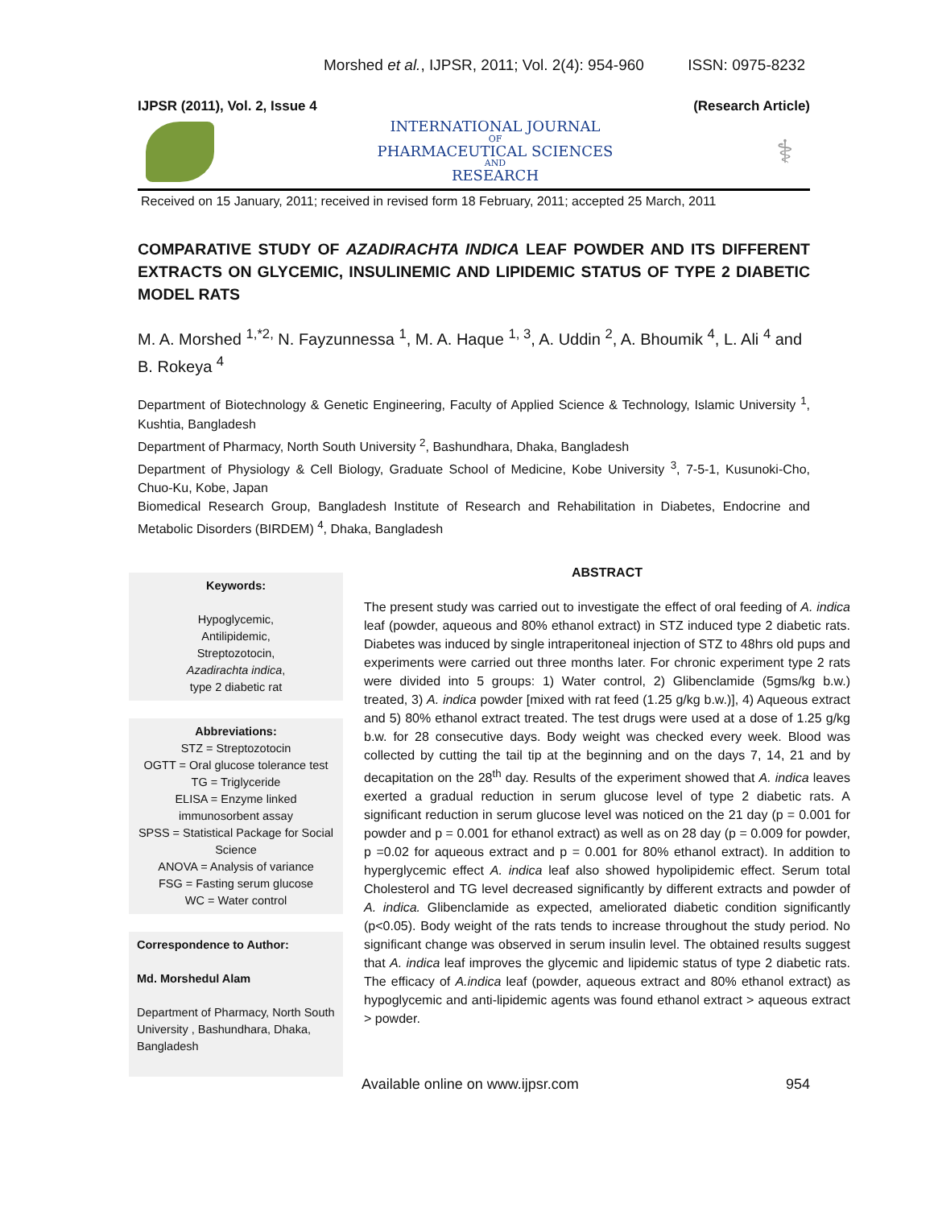Morshed et al., IJPSR, 2011; Vol. 2(4): 954-960 ISSN: 0975-8232
IJPSR (2011), Vol. 2, Issue 4 (Research Article)
INTERNATIONAL JOURNAL
OF
PHARMACEUTICAL SCIENCES
AND
RESEARCH
⚕
Received on 15 January, 2011; received in revised form 18 February, 2011; accepted 25 March, 2011
COMPARATIVE STUDY OF AZADIRACHTA INDICA LEAF POWDER AND ITS DIFFERENT EXTRACTS ON GLYCEMIC, INSULINEMIC AND LIPIDEMIC STATUS OF TYPE 2 DIABETIC MODEL RATS
M. A. Morshed <sup>1,*2,</sup> N. Fayzunnessa <sup>1</sup>, M. A. Haque <sup>1, 3</sup>, A. Uddin <sup>2</sup>, A. Bhoumik <sup>4</sup>, L. Ali <sup>4</sup> and B. Rokeya <sup>4</sup>
Department of Biotechnology & Genetic Engineering, Faculty of Applied Science & Technology, Islamic University <sup>1</sup>, Kushtia, Bangladesh
Department of Pharmacy, North South University <sup>2</sup>, Bashundhara, Dhaka, Bangladesh
Department of Physiology & Cell Biology, Graduate School of Medicine, Kobe University <sup>3</sup>, 7-5-1, Kusunoki-Cho, Chuo-Ku, Kobe, Japan
Biomedical Research Group, Bangladesh Institute of Research and Rehabilitation in Diabetes, Endocrine and Metabolic Disorders (BIRDEM) <sup>4</sup>, Dhaka, Bangladesh
Keywords:
Hypoglycemic,
Antilipidemic,
Streptozotocin,
Azadirachta indica,
type 2 diabetic rat
Abbreviations:
STZ = Streptozotocin
OGTT = Oral glucose tolerance test
TG = Triglyceride
ELISA = Enzyme linked immunosorbent assay
SPSS = Statistical Package for Social Science
ANOVA = Analysis of variance
FSG = Fasting serum glucose
WC = Water control
Correspondence to Author:
Md. Morshedul Alam
Department of Pharmacy, North South University , Bashundhara, Dhaka, Bangladesh
ABSTRACT
The present study was carried out to investigate the effect of oral feeding of A. indica leaf (powder, aqueous and 80% ethanol extract) in STZ induced type 2 diabetic rats. Diabetes was induced by single intraperitoneal injection of STZ to 48hrs old pups and experiments were carried out three months later. For chronic experiment type 2 rats were divided into 5 groups: 1) Water control, 2) Glibenclamide (5gms/kg b.w.) treated, 3) A. indica powder [mixed with rat feed (1.25 g/kg b.w.)], 4) Aqueous extract and 5) 80% ethanol extract treated. The test drugs were used at a dose of 1.25 g/kg b.w. for 28 consecutive days. Body weight was checked every week. Blood was collected by cutting the tail tip at the beginning and on the days 7, 14, 21 and by decapitation on the 28<sup>th</sup> day. Results of the experiment showed that A. indica leaves exerted a gradual reduction in serum glucose level of type 2 diabetic rats. A significant reduction in serum glucose level was noticed on the 21 day (p = 0.001 for powder and p = 0.001 for ethanol extract) as well as on 28 day (p = 0.009 for powder, p =0.02 for aqueous extract and p = 0.001 for 80% ethanol extract). In addition to hyperglycemic effect A. indica leaf also showed hypolipidemic effect. Serum total Cholesterol and TG level decreased significantly by different extracts and powder of A. indica. Glibenclamide as expected, ameliorated diabetic condition significantly (p<0.05). Body weight of the rats tends to increase throughout the study period. No significant change was observed in serum insulin level. The obtained results suggest that A. indica leaf improves the glycemic and lipidemic status of type 2 diabetic rats. The efficacy of A.indica leaf (powder, aqueous extract and 80% ethanol extract) as hypoglycemic and anti-lipidemic agents was found ethanol extract > aqueous extract > powder.
Available online on www.ijpsr.com 954